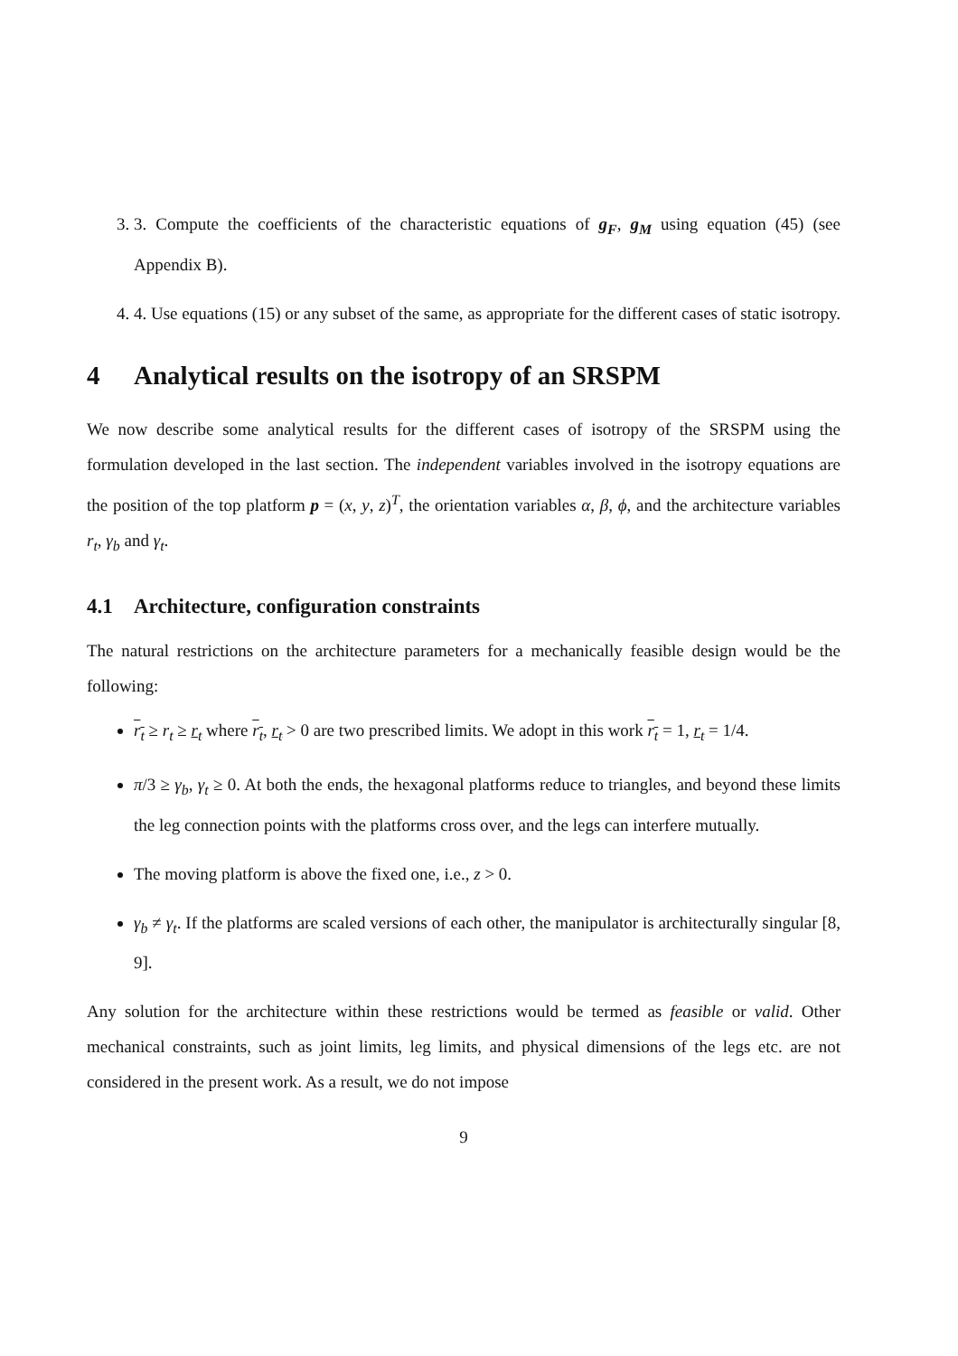3. 3. Compute the coefficients of the characteristic equations of g<sub>F</sub>, g<sub>M</sub> using equation (45) (see Appendix B).
4. 4. Use equations (15) or any subset of the same, as appropriate for the different cases of static isotropy.
4 Analytical results on the isotropy of an SRSPM
We now describe some analytical results for the different cases of isotropy of the SRSPM using the formulation developed in the last section. The independent variables involved in the isotropy equations are the position of the top platform p = (x, y, z)<sup>T</sup>, the orientation variables α, β, ϕ, and the architecture variables r<sub>t</sub>, γ<sub>b</sub> and γ<sub>t</sub>.
4.1 Architecture, configuration constraints
The natural restrictions on the architecture parameters for a mechanically feasible design would be the following:
r<sub>t</sub> ≥ r<sub>t</sub> ≥ r<sub>t</sub> where r<sub>t</sub>, r<sub>t</sub> > 0 are two prescribed limits. We adopt in this work r<sub>t</sub> = 1, r<sub>t</sub> = 1/4.
π/3 ≥ γ<sub>b</sub>, γ<sub>t</sub> ≥ 0. At both the ends, the hexagonal platforms reduce to triangles, and beyond these limits the leg connection points with the platforms cross over, and the legs can interfere mutually.
The moving platform is above the fixed one, i.e., z > 0.
γ<sub>b</sub> ≠ γ<sub>t</sub>. If the platforms are scaled versions of each other, the manipulator is architecturally singular [8, 9].
Any solution for the architecture within these restrictions would be termed as feasible or valid. Other mechanical constraints, such as joint limits, leg limits, and physical dimensions of the legs etc. are not considered in the present work. As a result, we do not impose
9